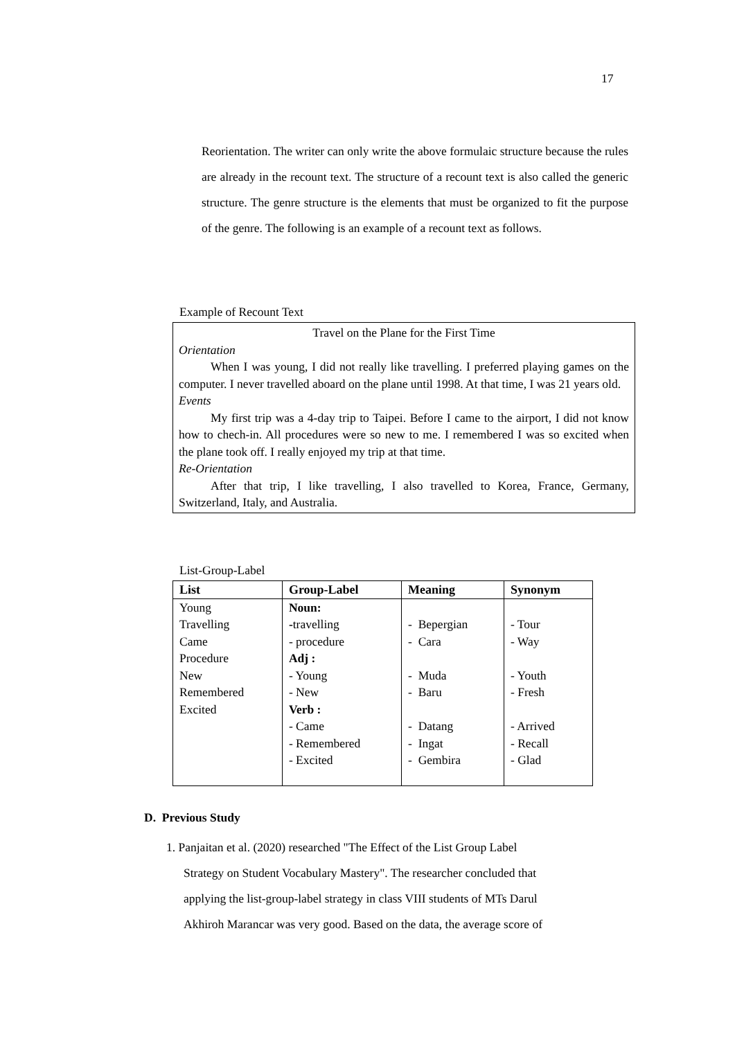17
Reorientation. The writer can only write the above formulaic structure because the rules are already in the recount text. The structure of a recount text is also called the generic structure. The genre structure is the elements that must be organized to fit the purpose of the genre. The following is an example of a recount text as follows.
Example of Recount Text
Travel on the Plane for the First Time
Orientation
When I was young, I did not really like travelling. I preferred playing games on the computer. I never travelled aboard on the plane until 1998. At that time, I was 21 years old.
Events
My first trip was a 4-day trip to Taipei. Before I came to the airport, I did not know how to chech-in. All procedures were so new to me. I remembered I was so excited when the plane took off. I really enjoyed my trip at that time.
Re-Orientation
After that trip, I like travelling, I also travelled to Korea, France, Germany, Switzerland, Italy, and Australia.
List-Group-Label
| List | Group-Label | Meaning | Synonym |
| --- | --- | --- | --- |
| Young Travelling Came Procedure New Remembered Excited | Noun: - travelling - procedure Adj : - Young - New Verb : - Came - Remembered - Excited | - Bepergian - Cara - Muda - Baru - Datang - Ingat - Gembira | - Tour - Way - Youth - Fresh - Arrived - Recall - Glad |
D. Previous Study
1. Panjaitan et al. (2020) researched "The Effect of the List Group Label
Strategy on Student Vocabulary Mastery". The researcher concluded that
applying the list-group-label strategy in class VIII students of MTs Darul
Akhiroh Marancar was very good. Based on the data, the average score of